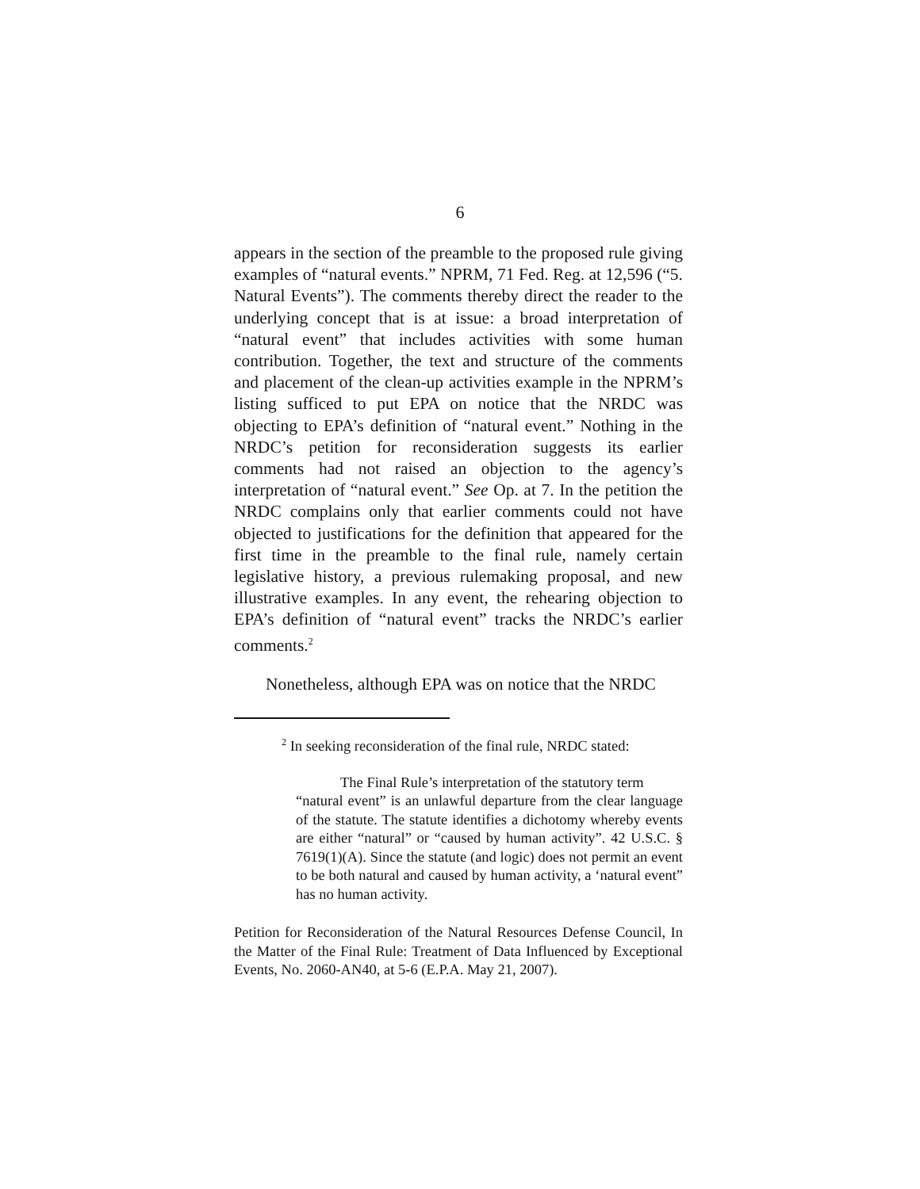6
appears in the section of the preamble to the proposed rule giving examples of “natural events.” NPRM, 71 Fed. Reg. at 12,596 (“5. Natural Events”). The comments thereby direct the reader to the underlying concept that is at issue: a broad interpretation of “natural event” that includes activities with some human contribution. Together, the text and structure of the comments and placement of the clean-up activities example in the NPRM’s listing sufficed to put EPA on notice that the NRDC was objecting to EPA’s definition of “natural event.” Nothing in the NRDC’s petition for reconsideration suggests its earlier comments had not raised an objection to the agency’s interpretation of “natural event.” See Op. at 7. In the petition the NRDC complains only that earlier comments could not have objected to justifications for the definition that appeared for the first time in the preamble to the final rule, namely certain legislative history, a previous rulemaking proposal, and new illustrative examples. In any event, the rehearing objection to EPA’s definition of “natural event” tracks the NRDC’s earlier comments.<sup>2</sup>
Nonetheless, although EPA was on notice that the NRDC
<sup>2</sup> In seeking reconsideration of the final rule, NRDC stated:
The Final Rule’s interpretation of the statutory term
“natural event” is an unlawful departure from the clear language of the statute. The statute identifies a dichotomy whereby events are either “natural” or “caused by human activity”. 42 U.S.C. § 7619(1)(A). Since the statute (and logic) does not permit an event to be both natural and caused by human activity, a ‘natural event” has no human activity.
Petition for Reconsideration of the Natural Resources Defense Council, In the Matter of the Final Rule: Treatment of Data Influenced by Exceptional Events, No. 2060-AN40, at 5-6 (E.P.A. May 21, 2007).